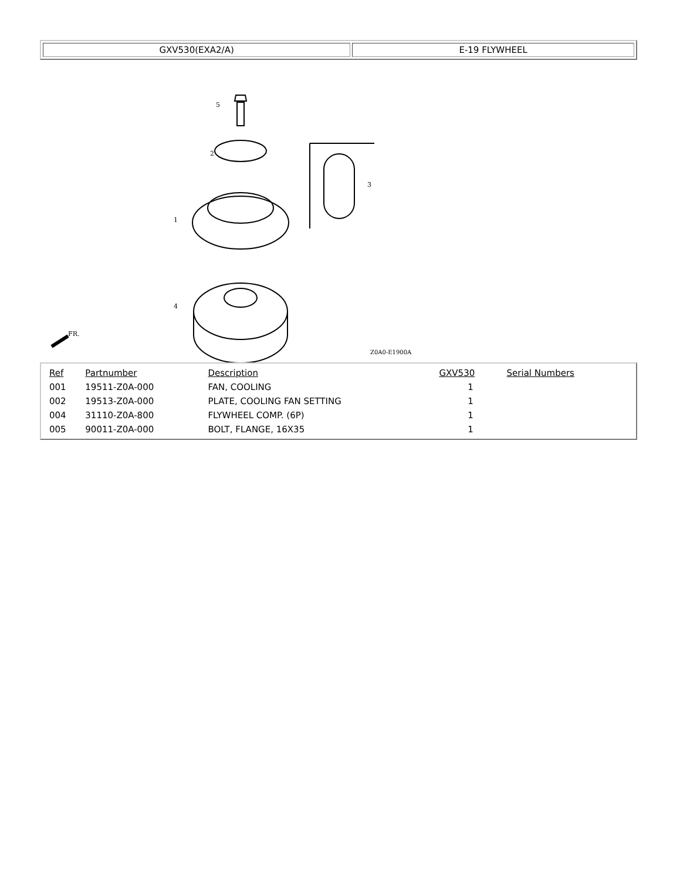| GXV530(EXA2/A) | E-19 FLYWHEEL |
5
2
1
4
3
FR.
Z0A0-E1900A
| Ref | Partnumber | Description | GXV530 | Serial Numbers |
| --- | --- | --- | --- | --- |
| 001 | 19511-Z0A-000 | FAN, COOLING | 1 | |
| 002 | 19513-Z0A-000 | PLATE, COOLING FAN SETTING | 1 | |
| 004 | 31110-Z0A-800 | FLYWHEEL COMP. (6P) | 1 | |
| 005 | 90011-Z0A-000 | BOLT, FLANGE, 16X35 | 1 | |